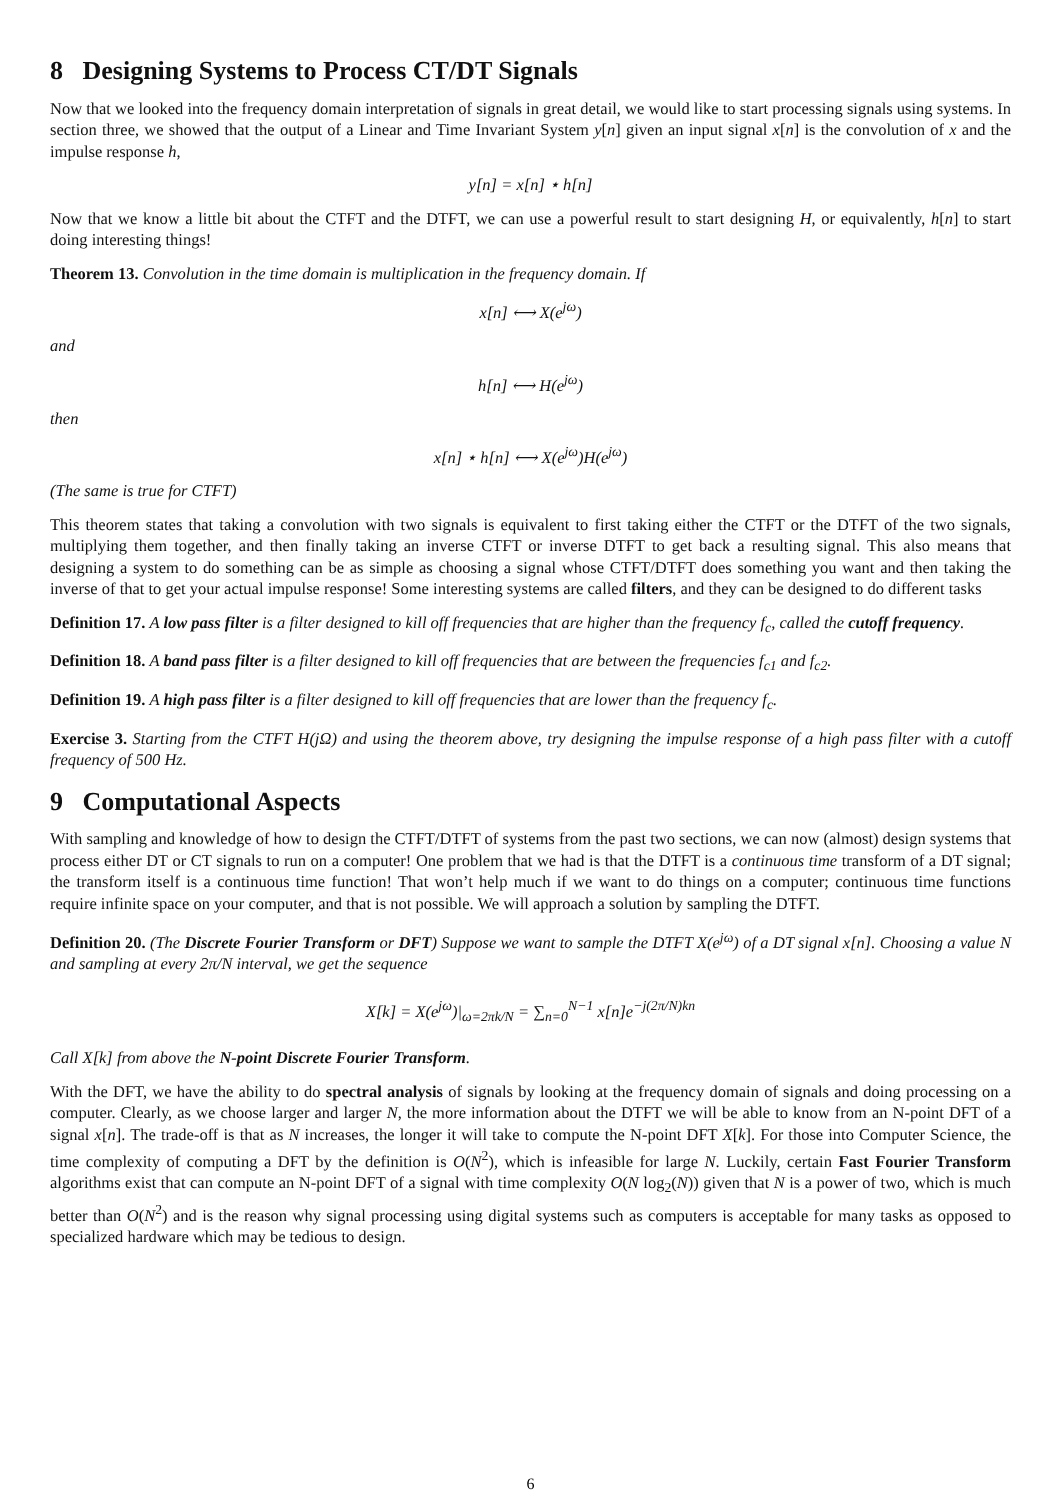8 Designing Systems to Process CT/DT Signals
Now that we looked into the frequency domain interpretation of signals in great detail, we would like to start processing signals using systems. In section three, we showed that the output of a Linear and Time Invariant System y[n] given an input signal x[n] is the convolution of x and the impulse response h,
y[n] = x[n] ⋆ h[n]
Now that we know a little bit about the CTFT and the DTFT, we can use a powerful result to start designing H, or equivalently, h[n] to start doing interesting things!
Theorem 13. Convolution in the time domain is multiplication in the frequency domain. If
x[n] ⟷ X(e<sup>jω</sup>)
and
h[n] ⟷ H(e<sup>jω</sup>)
then
x[n] ⋆ h[n] ⟷ X(e<sup>jω</sup>)H(e<sup>jω</sup>)
(The same is true for CTFT)
This theorem states that taking a convolution with two signals is equivalent to first taking either the CTFT or the DTFT of the two signals, multiplying them together, and then finally taking an inverse CTFT or inverse DTFT to get back a resulting signal. This also means that designing a system to do something can be as simple as choosing a signal whose CTFT/DTFT does something you want and then taking the inverse of that to get your actual impulse response! Some interesting systems are called filters, and they can be designed to do different tasks
Definition 17. A low pass filter is a filter designed to kill off frequencies that are higher than the frequency f<sub>c</sub>, called the cutoff frequency.
Definition 18. A band pass filter is a filter designed to kill off frequencies that are between the frequencies f<sub>c1</sub> and f<sub>c2</sub>.
Definition 19. A high pass filter is a filter designed to kill off frequencies that are lower than the frequency f<sub>c</sub>.
Exercise 3. Starting from the CTFT H(jΩ) and using the theorem above, try designing the impulse response of a high pass filter with a cutoff frequency of 500 Hz.
9 Computational Aspects
With sampling and knowledge of how to design the CTFT/DTFT of systems from the past two sections, we can now (almost) design systems that process either DT or CT signals to run on a computer! One problem that we had is that the DTFT is a continuous time transform of a DT signal; the transform itself is a continuous time function! That won’t help much if we want to do things on a computer; continuous time functions require infinite space on your computer, and that is not possible. We will approach a solution by sampling the DTFT.
Definition 20. (The Discrete Fourier Transform or DFT) Suppose we want to sample the DTFT X(e<sup>jω</sup>) of a DT signal x[n]. Choosing a value N and sampling at every 2π/N interval, we get the sequence
X[k] = X(e<sup>jω</sup>)|<sub>ω=2πk/N</sub> = ∑<sub>n=0</sub><sup>N−1</sup> x[n]e<sup>−j(2π/N)kn</sup>
Call X[k] from above the N-point Discrete Fourier Transform.
With the DFT, we have the ability to do spectral analysis of signals by looking at the frequency domain of signals and doing processing on a computer. Clearly, as we choose larger and larger N, the more information about the DTFT we will be able to know from an N-point DFT of a signal x[n]. The trade-off is that as N increases, the longer it will take to compute the N-point DFT X[k]. For those into Computer Science, the time complexity of computing a DFT by the definition is O(N<sup>2</sup>), which is infeasible for large N. Luckily, certain Fast Fourier Transform algorithms exist that can compute an N-point DFT of a signal with time complexity O(N log<sub>2</sub>(N)) given that N is a power of two, which is much better than O(N<sup>2</sup>) and is the reason why signal processing using digital systems such as computers is acceptable for many tasks as opposed to specialized hardware which may be tedious to design.
6